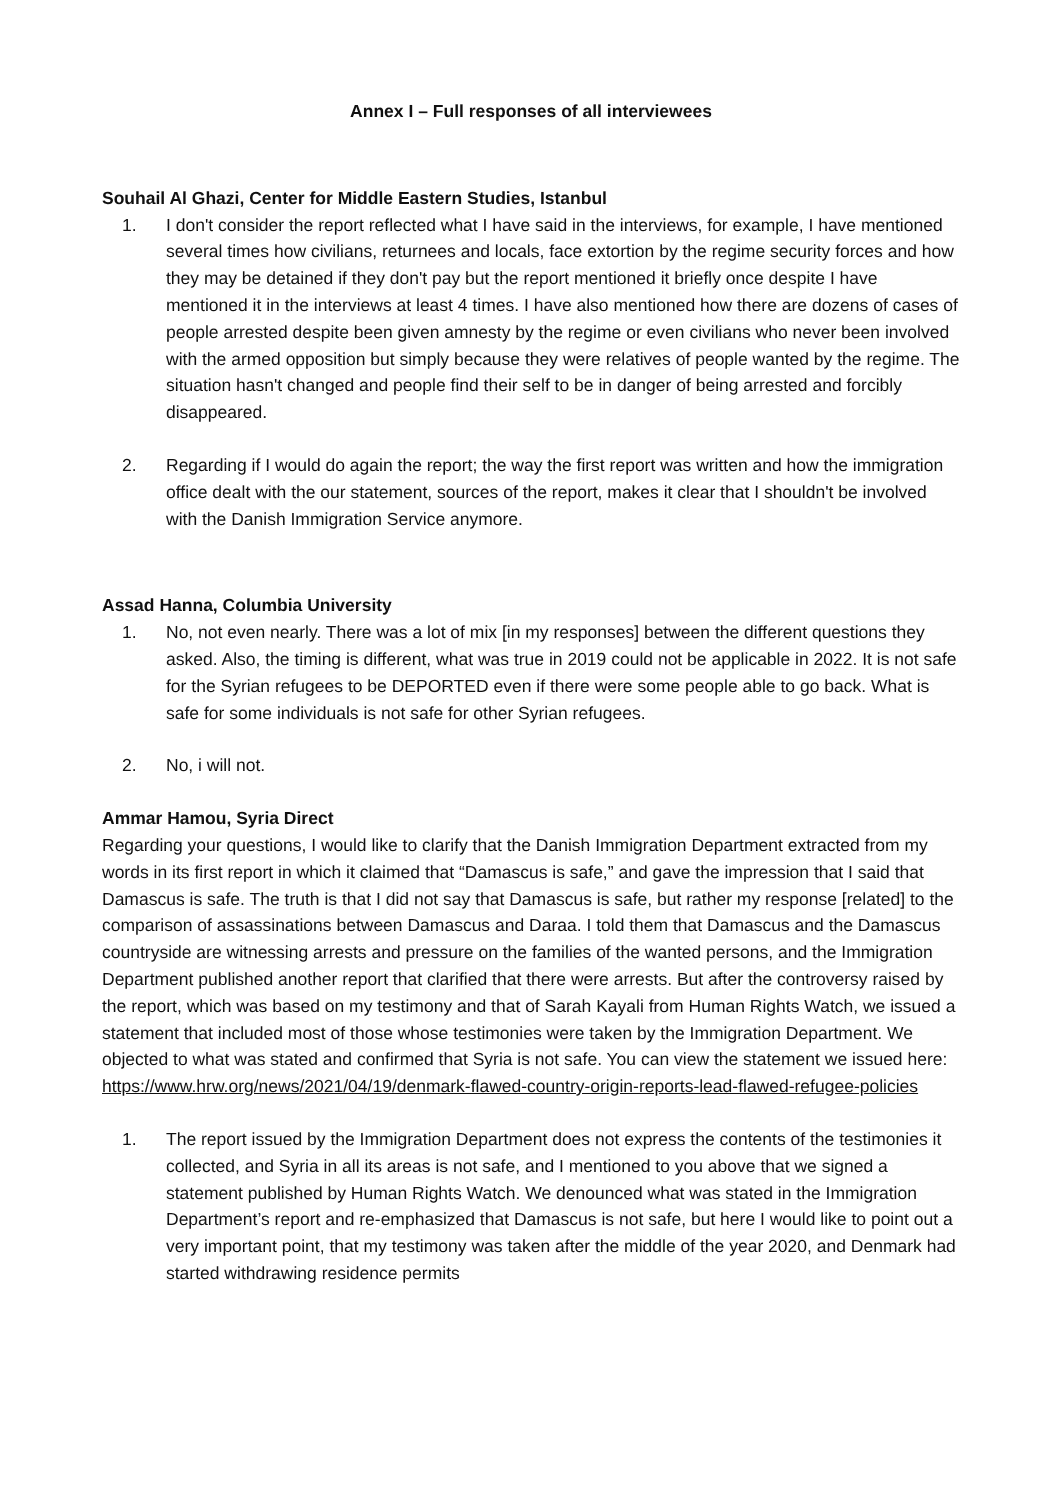Annex I – Full responses of all interviewees
Souhail Al Ghazi, Center for Middle Eastern Studies, Istanbul
1. I don't consider the report reflected what I have said in the interviews, for example, I have mentioned several times how civilians, returnees and locals, face extortion by the regime security forces and how they may be detained if they don't pay but the report mentioned it briefly once despite I have mentioned it in the interviews at least 4 times. I have also mentioned how there are dozens of cases of people arrested despite been given amnesty by the regime or even civilians who never been involved with the armed opposition but simply because they were relatives of people wanted by the regime. The situation hasn't changed and people find their self to be in danger of being arrested and forcibly disappeared.
2. Regarding if I would do again the report; the way the first report was written and how the immigration office dealt with the our statement, sources of the report, makes it clear that I shouldn't be involved with the Danish Immigration Service anymore.
Assad Hanna, Columbia University
1. No, not even nearly. There was a lot of mix [in my responses] between the different questions they asked. Also, the timing is different, what was true in 2019 could not be applicable in 2022. It is not safe for the Syrian refugees to be DEPORTED even if there were some people able to go back. What is safe for some individuals is not safe for other Syrian refugees.
2. No, i will not.
Ammar Hamou, Syria Direct
Regarding your questions, I would like to clarify that the Danish Immigration Department extracted from my words in its first report in which it claimed that “Damascus is safe,” and gave the impression that I said that Damascus is safe. The truth is that I did not say that Damascus is safe, but rather my response [related] to the comparison of assassinations between Damascus and Daraa. I told them that Damascus and the Damascus countryside are witnessing arrests and pressure on the families of the wanted persons, and the Immigration Department published another report that clarified that there were arrests. But after the controversy raised by the report, which was based on my testimony and that of Sarah Kayali from Human Rights Watch, we issued a statement that included most of those whose testimonies were taken by the Immigration Department. We objected to what was stated and confirmed that Syria is not safe. You can view the statement we issued here: https://www.hrw.org/news/2021/04/19/denmark-flawed-country-origin-reports-lead-flawed-refugee-policies
1. The report issued by the Immigration Department does not express the contents of the testimonies it collected, and Syria in all its areas is not safe, and I mentioned to you above that we signed a statement published by Human Rights Watch. We denounced what was stated in the Immigration Department’s report and re-emphasized that Damascus is not safe, but here I would like to point out a very important point, that my testimony was taken after the middle of the year 2020, and Denmark had started withdrawing residence permits